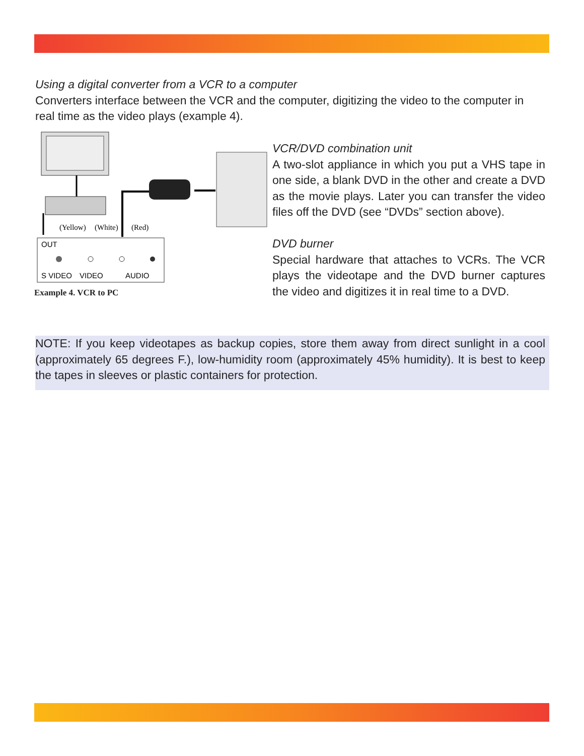Using a digital converter from a VCR to a computer
Converters interface between the VCR and the computer, digitizing the video to the computer in real time as the video plays (example 4).
(Yellow)
(White)
(Red)
OUT
S VIDEO
VIDEO
AUDIO
Example 4. VCR to PC
VCR/DVD combination unit
A two-slot appliance in which you put a VHS tape in one side, a blank DVD in the other and create a DVD as the movie plays. Later you can transfer the video files off the DVD (see “DVDs” section above).
DVD burner
Special hardware that attaches to VCRs. The VCR plays the videotape and the DVD burner captures the video and digitizes it in real time to a DVD.
NOTE: If you keep videotapes as backup copies, store them away from direct sunlight in a cool (approximately 65 degrees F.), low-humidity room (approximately 45% humidity). It is best to keep the tapes in sleeves or plastic containers for protection.